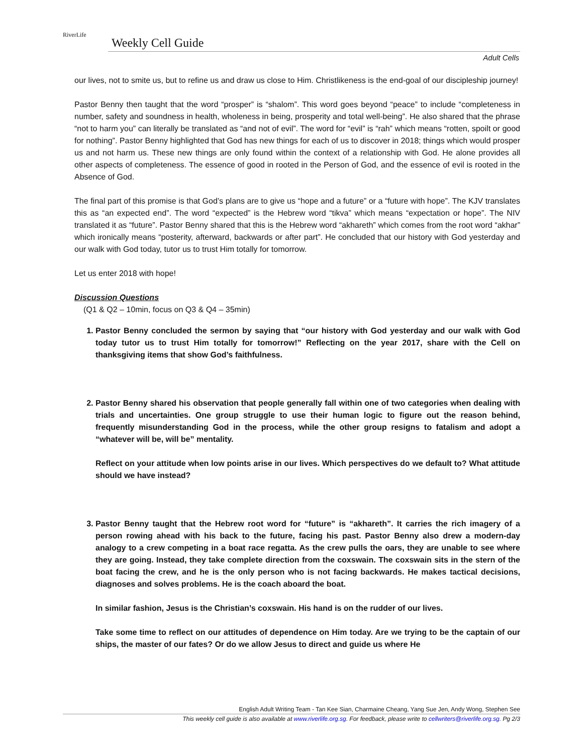RiverLife
Weekly Cell Guide
Adult Cells
our lives, not to smite us, but to refine us and draw us close to Him. Christlikeness is the end-goal of our discipleship journey!
Pastor Benny then taught that the word “prosper” is “shalom”. This word goes beyond “peace” to include “completeness in number, safety and soundness in health, wholeness in being, prosperity and total well-being”. He also shared that the phrase “not to harm you” can literally be translated as “and not of evil”. The word for “evil” is “rah” which means “rotten, spoilt or good for nothing”. Pastor Benny highlighted that God has new things for each of us to discover in 2018; things which would prosper us and not harm us. These new things are only found within the context of a relationship with God. He alone provides all other aspects of completeness. The essence of good in rooted in the Person of God, and the essence of evil is rooted in the Absence of God.
The final part of this promise is that God’s plans are to give us “hope and a future” or a “future with hope”. The KJV translates this as “an expected end”. The word “expected” is the Hebrew word “tikva” which means “expectation or hope”. The NIV translated it as “future”. Pastor Benny shared that this is the Hebrew word “akhareth” which comes from the root word “akhar” which ironically means “posterity, afterward, backwards or after part”. He concluded that our history with God yesterday and our walk with God today, tutor us to trust Him totally for tomorrow.
Let us enter 2018 with hope!
Discussion Questions
(Q1 & Q2 – 10min, focus on Q3 & Q4 – 35min)
1. Pastor Benny concluded the sermon by saying that “our history with God yesterday and our walk with God today tutor us to trust Him totally for tomorrow!” Reflecting on the year 2017, share with the Cell on thanksgiving items that show God’s faithfulness.
2. Pastor Benny shared his observation that people generally fall within one of two categories when dealing with trials and uncertainties. One group struggle to use their human logic to figure out the reason behind, frequently misunderstanding God in the process, while the other group resigns to fatalism and adopt a “whatever will be, will be” mentality.
Reflect on your attitude when low points arise in our lives. Which perspectives do we default to? What attitude should we have instead?
3. Pastor Benny taught that the Hebrew root word for “future” is “akhareth”. It carries the rich imagery of a person rowing ahead with his back to the future, facing his past. Pastor Benny also drew a modern-day analogy to a crew competing in a boat race regatta. As the crew pulls the oars, they are unable to see where they are going. Instead, they take complete direction from the coxswain. The coxswain sits in the stern of the boat facing the crew, and he is the only person who is not facing backwards. He makes tactical decisions, diagnoses and solves problems. He is the coach aboard the boat.
In similar fashion, Jesus is the Christian’s coxswain. His hand is on the rudder of our lives.
Take some time to reflect on our attitudes of dependence on Him today. Are we trying to be the captain of our ships, the master of our fates? Or do we allow Jesus to direct and guide us where He
English Adult Writing Team - Tan Kee Sian, Charmaine Cheang, Yang Sue Jen, Andy Wong, Stephen See
This weekly cell guide is also available at www.riverlife.org.sg. For feedback, please write to cellwriters@riverlife.org.sg. Pg 2/3